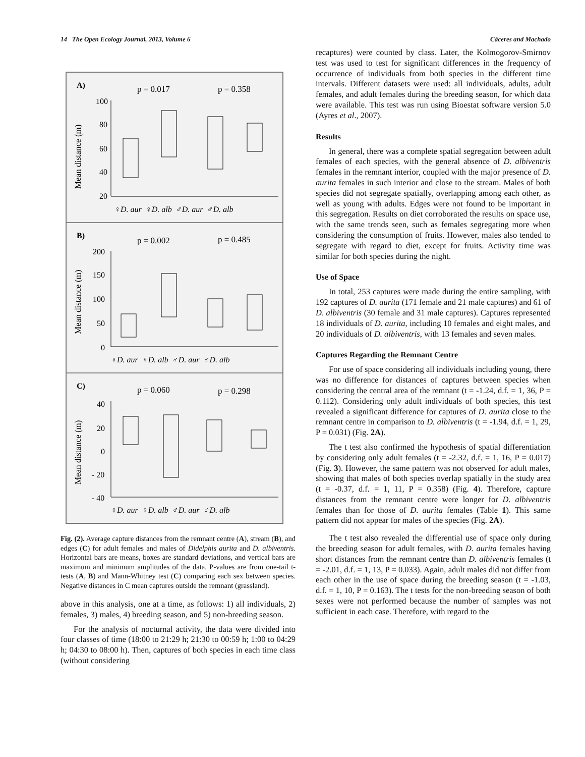14 The Open Ecology Journal, 2013, Volume 6 Cáceres and Machado
A)
p = 0.017
p = 0.358
Mean distance (m)
100
80
60
40
20
♀D. aur ♀D. alb ♂D. aur ♂D. alb
B)
p = 0.002
p = 0.485
Mean distance (m)
200
150
100
50
0
♀D. aur ♀D. alb ♂D. aur ♂D. alb
C)
p = 0.060
p = 0.298
Mean distance (m)
40
20
0
- 20
- 40
♀D. aur ♀D. alb ♂D. aur ♂D. alb
Fig. (2). Average capture distances from the remnant centre (A), stream (B), and edges (C) for adult females and males of Didelphis aurita and D. albiventris. Horizontal bars are means, boxes are standard deviations, and vertical bars are maximum and minimum amplitudes of the data. P-values are from one-tail t-tests (A, B) and Mann-Whitney test (C) comparing each sex between species. Negative distances in C mean captures outside the remnant (grassland).
above in this analysis, one at a time, as follows: 1) all individuals, 2) females, 3) males, 4) breeding season, and 5) non-breeding season.
For the analysis of nocturnal activity, the data were divided into four classes of time (18:00 to 21:29 h; 21:30 to 00:59 h; 1:00 to 04:29 h; 04:30 to 08:00 h). Then, captures of both species in each time class (without considering
recaptures) were counted by class. Later, the Kolmogorov-Smirnov test was used to test for significant differences in the frequency of occurrence of individuals from both species in the different time intervals. Different datasets were used: all individuals, adults, adult females, and adult females during the breeding season, for which data were available. This test was run using Bioestat software version 5.0 (Ayres et al., 2007).
Results
In general, there was a complete spatial segregation between adult females of each species, with the general absence of D. albiventris females in the remnant interior, coupled with the major presence of D. aurita females in such interior and close to the stream. Males of both species did not segregate spatially, overlapping among each other, as well as young with adults. Edges were not found to be important in this segregation. Results on diet corroborated the results on space use, with the same trends seen, such as females segregating more when considering the consumption of fruits. However, males also tended to segregate with regard to diet, except for fruits. Activity time was similar for both species during the night.
Use of Space
In total, 253 captures were made during the entire sampling, with 192 captures of D. aurita (171 female and 21 male captures) and 61 of D. albiventris (30 female and 31 male captures). Captures represented 18 individuals of D. aurita, including 10 females and eight males, and 20 individuals of D. albiventris, with 13 females and seven males.
Captures Regarding the Remnant Centre
For use of space considering all individuals including young, there was no difference for distances of captures between species when considering the central area of the remnant (t = -1.24, d.f. = 1, 36, P = 0.112). Considering only adult individuals of both species, this test revealed a significant difference for captures of D. aurita close to the remnant centre in comparison to D. albiventris (t = -1.94, d.f. = 1, 29, P = 0.031) (Fig. 2A).
The t test also confirmed the hypothesis of spatial differentiation by considering only adult females (t = -2.32, d.f. = 1, 16, P = 0.017) (Fig. 3). However, the same pattern was not observed for adult males, showing that males of both species overlap spatially in the study area (t = -0.37, d.f. = 1, 11, P = 0.358) (Fig. 4). Therefore, capture distances from the remnant centre were longer for D. albiventris females than for those of D. aurita females (Table 1). This same pattern did not appear for males of the species (Fig. 2A).
The t test also revealed the differential use of space only during the breeding season for adult females, with D. aurita females having short distances from the remnant centre than D. albiventris females (t = -2.01, d.f. = 1, 13, P = 0.033). Again, adult males did not differ from each other in the use of space during the breeding season (t = -1.03, d.f. = 1, 10, P = 0.163). The t tests for the non-breeding season of both sexes were not performed because the number of samples was not sufficient in each case. Therefore, with regard to the